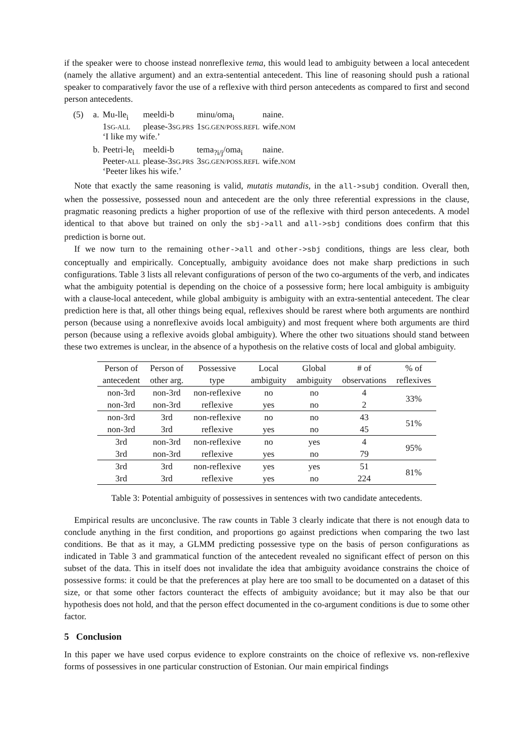if the speaker were to choose instead nonreflexive tema, this would lead to ambiguity between a local antecedent (namely the allative argument) and an extra-sentential antecedent. This line of reasoning should push a rational speaker to comparatively favor the use of a reflexive with third person antecedents as compared to first and second person antecedents.
| (5) | a. | Mu-lle<sub>i</sub> | meeldi-b | minu/oma<sub>i</sub> | naine. |
| | | 1 SG-ALL | please-3 SG.PRS | 1 SG.GEN/POSS.REFL | wife. NOM |
| | | ‘I like my wife.’ | | | |
| | b. | Peetri-le<sub>i</sub> | meeldi-b | tema<sub>?i/j</sub>/oma<sub>i</sub> | naine. |
| | | Peeter- ALL | please-3 SG.PRS | 3 SG.GEN/POSS.REFL | wife. NOM |
| | | ‘Peeter likes his wife.’ | | | |
Note that exactly the same reasoning is valid, mutatis mutandis, in the all->subj condition. Overall then, when the possessive, possessed noun and antecedent are the only three referential expressions in the clause, pragmatic reasoning predicts a higher proportion of use of the reflexive with third person antecedents. A model identical to that above but trained on only the sbj->all and all->sbj conditions does confirm that this prediction is borne out.
If we now turn to the remaining other->all and other->sbj conditions, things are less clear, both conceptually and empirically. Conceptually, ambiguity avoidance does not make sharp predictions in such configurations. Table 3 lists all relevant configurations of person of the two co-arguments of the verb, and indicates what the ambiguity potential is depending on the choice of a possessive form; here local ambiguity is ambiguity with a clause-local antecedent, while global ambiguity is ambiguity with an extra-sentential antecedent. The clear prediction here is that, all other things being equal, reflexives should be rarest where both arguments are nonthird person (because using a nonreflexive avoids local ambiguity) and most frequent where both arguments are third person (because using a reflexive avoids global ambiguity). Where the other two situations should stand between these two extremes is unclear, in the absence of a hypothesis on the relative costs of local and global ambiguity.
| Person of antecedent | Person of other arg. | Possessive type | Local ambiguity | Global ambiguity | # of observations | % of reflexives |
| --- | --- | --- | --- | --- | --- | --- |
| non-3rd | non-3rd | non-reflexive | no | no | 4 | 33% |
| non-3rd | non-3rd | reflexive | yes | no | 2 | |
| non-3rd | 3rd | non-reflexive | no | no | 43 | 51% |
| non-3rd | 3rd | reflexive | yes | no | 45 | |
| 3rd | non-3rd | non-reflexive | no | yes | 4 | 95% |
| 3rd | non-3rd | reflexive | yes | no | 79 | |
| 3rd | 3rd | non-reflexive | yes | yes | 51 | 81% |
| 3rd | 3rd | reflexive | yes | no | 224 | |
Table 3: Potential ambiguity of possessives in sentences with two candidate antecedents.
Empirical results are unconclusive. The raw counts in Table 3 clearly indicate that there is not enough data to conclude anything in the first condition, and proportions go against predictions when comparing the two last conditions. Be that as it may, a GLMM predicting possessive type on the basis of person configurations as indicated in Table 3 and grammatical function of the antecedent revealed no significant effect of person on this subset of the data. This in itself does not invalidate the idea that ambiguity avoidance constrains the choice of possessive forms: it could be that the preferences at play here are too small to be documented on a dataset of this size, or that some other factors counteract the effects of ambiguity avoidance; but it may also be that our hypothesis does not hold, and that the person effect documented in the co-argument conditions is due to some other factor.
5 Conclusion
In this paper we have used corpus evidence to explore constraints on the choice of reflexive vs. non-reflexive forms of possessives in one particular construction of Estonian. Our main empirical findings